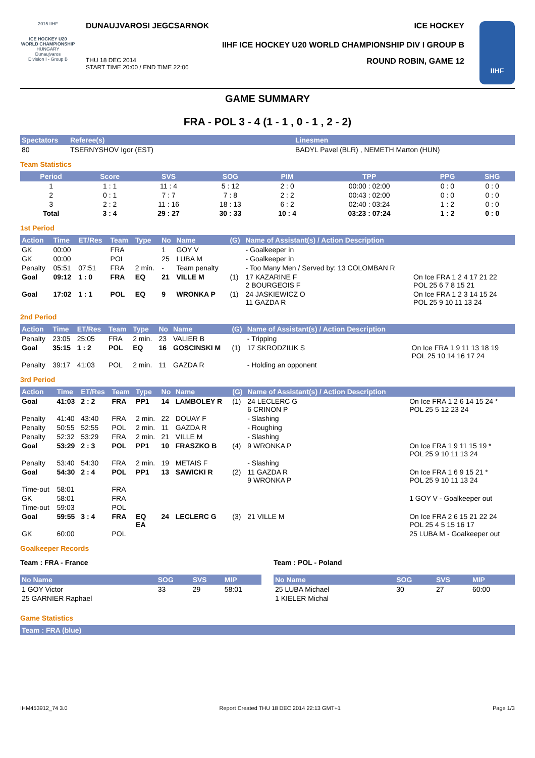2015 IIHF
ICE HOCKEY U20 WORLD CHAMPIONSHIP
HUNGARY
Dunaujvaros
Division I - Group B
DUNAUJVAROSI JEGCSARNOK ICE HOCKEY
IIHF ICE HOCKEY U20 WORLD CHAMPIONSHIP DIV I GROUP B
THU 18 DEC 2014
START TIME 20:00 / END TIME 22:06 ROUND ROBIN, GAME 12
IIHF
GAME SUMMARY
FRA - POL 3 - 4 (1 - 1 , 0 - 1 , 2 - 2)
| Spectators | Referee(s) | Linesmen |
| --- | --- | --- |
| 80 | TSERNYSHOV Igor (EST) | BADYL Pavel (BLR) , NEMETH Marton (HUN) |
Team Statistics
| Period | Score | SVS | SOG | PIM | TPP | PPG | SHG |
| --- | --- | --- | --- | --- | --- | --- | --- |
| 1 | 1 : 1 | 11 : 4 | 5 : 12 | 2 : 0 | 00:00 : 02:00 | 0 : 0 | 0 : 0 |
| 2 | 0 : 1 | 7 : 7 | 7 : 8 | 2 : 2 | 00:43 : 02:00 | 0 : 0 | 0 : 0 |
| 3 | 2 : 2 | 11 : 16 | 18 : 13 | 6 : 2 | 02:40 : 03:24 | 1 : 2 | 0 : 0 |
| Total | 3 : 4 | 29 : 27 | 30 : 33 | 10 : 4 | 03:23 : 07:24 | 1 : 2 | 0 : 0 |
1st Period
| Action | Time | ET/Res | Team | Type | No | Name | (G) | Name of Assistant(s) / Action Description | |
| --- | --- | --- | --- | --- | --- | --- | --- | --- | --- |
| GK | 00:00 | | FRA | | 1 | GOY V | | - Goalkeeper in | |
| GK | 00:00 | | POL | | 25 | LUBA M | | - Goalkeeper in | |
| Penalty | 05:51 | 07:51 | FRA | 2 min. | - | Team penalty | | - Too Many Men / Served by: 13 COLOMBAN R | |
| Goal | 09:12 | 1 : 0 | FRA | EQ | 21 | VILLE M | (1) | 17 KAZARINE F 2 BOURGEOIS F | On Ice FRA 1 2 4 17 21 22 POL 25 6 7 8 15 21 |
| Goal | 17:02 | 1 : 1 | POL | EQ | 9 | WRONKA P | (1) | 24 JASKIEWICZ O 11 GAZDA R | On Ice FRA 1 2 3 14 15 24 POL 25 9 10 11 13 24 |
2nd Period
| Action | Time | ET/Res | Team | Type | No | Name | (G) | Name of Assistant(s) / Action Description | |
| --- | --- | --- | --- | --- | --- | --- | --- | --- | --- |
| Penalty | 23:05 | 25:05 | FRA | 2 min. | 23 | VALIER B | | - Tripping | |
| Goal | 35:15 | 1 : 2 | POL | EQ | 16 | GOSCINSKI M | (1) | 17 SKRODZIUK S | On Ice FRA 1 9 11 13 18 19 POL 25 10 14 16 17 24 |
| Penalty | 39:17 | 41:03 | POL | 2 min. | 11 | GAZDA R | | - Holding an opponent | |
3rd Period
| Action | Time | ET/Res | Team | Type | No | Name | (G) | Name of Assistant(s) / Action Description | |
| --- | --- | --- | --- | --- | --- | --- | --- | --- | --- |
| Goal | 41:03 | 2 : 2 | FRA | PP1 | 14 | LAMBOLEY R | (1) | 24 LECLERC G 6 CRINON P | On Ice FRA 1 2 6 14 15 24 * POL 25 5 12 23 24 |
| Penalty | 41:40 | 43:40 | FRA | 2 min. | 22 | DOUAY F | | - Slashing | |
| Penalty | 50:55 | 52:55 | POL | 2 min. | 11 | GAZDA R | | - Roughing | |
| Penalty | 52:32 | 53:29 | FRA | 2 min. | 21 | VILLE M | | - Slashing | |
| Goal | 53:29 | 2 : 3 | POL | PP1 | 10 | FRASZKO B | (4) | 9 WRONKA P | On Ice FRA 1 9 11 15 19 * POL 25 9 10 11 13 24 |
| Penalty | 53:40 | 54:30 | FRA | 2 min. | 19 | METAIS F | | - Slashing | |
| Goal | 54:30 | 2 : 4 | POL | PP1 | 13 | SAWICKI R | (2) | 11 GAZDA R 9 WRONKA P | On Ice FRA 1 6 9 15 21 * POL 25 9 10 11 13 24 |
| Time-out | 58:01 | | FRA | | | | | | |
| GK | 58:01 | | FRA | | | | | | 1 GOY V - Goalkeeper out |
| Time-out | 59:03 | | POL | | | | | | |
| Goal | 59:55 | 3 : 4 | FRA | EQ EA | 24 | LECLERC G | (3) | 21 VILLE M | On Ice FRA 2 6 15 21 22 24 POL 25 4 5 15 16 17 |
| GK | 60:00 | | POL | | | | | | 25 LUBA M - Goalkeeper out |
Goalkeeper Records
Team : FRA - France
| No Name | SOG | SVS | MIP |
| --- | --- | --- | --- |
| 1 GOY Victor | 33 | 29 | 58:01 |
| 25 GARNIER Raphael | | | |
Team : POL - Poland
| No Name | SOG | SVS | MIP |
| --- | --- | --- | --- |
| 25 LUBA Michael | 30 | 27 | 60:00 |
| 1 KIELER Michal | | | |
Game Statistics
| Team : FRA (blue) |
| --- |
IHM453912_74 3.0 Report Created THU 18 DEC 2014 22:13 GMT+1 Page 1/3